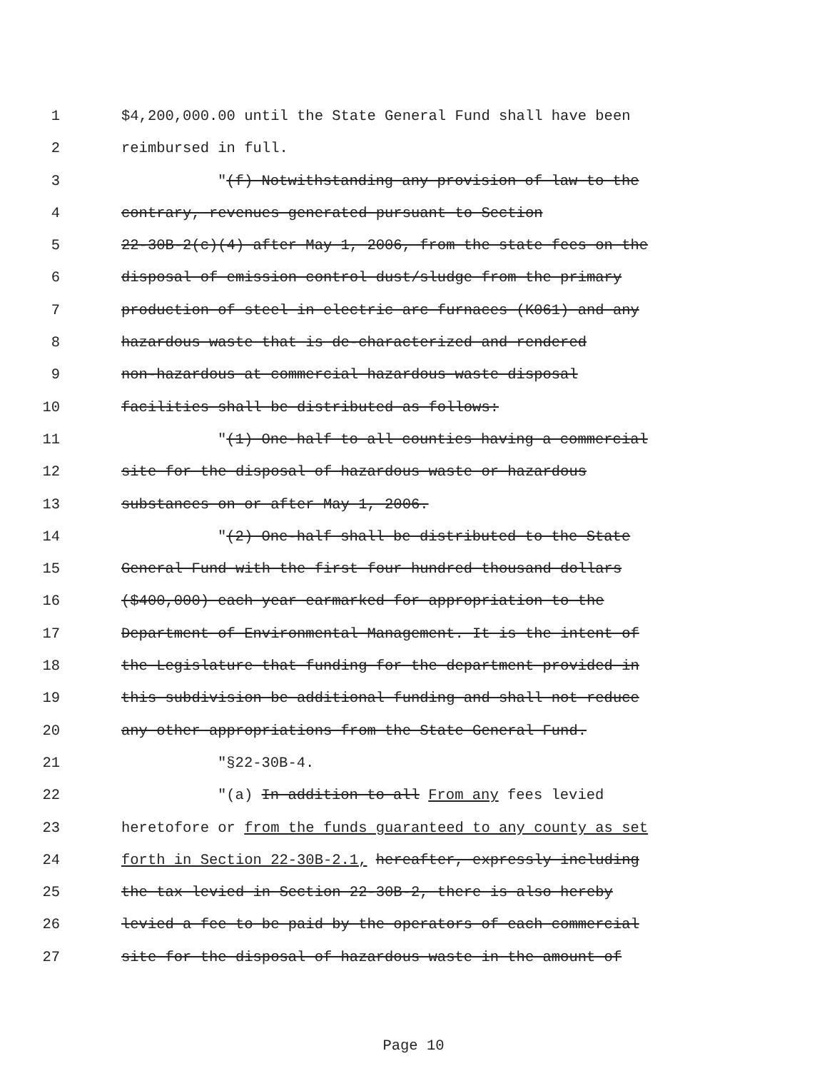1 $4,200,000.00 until the State General Fund shall have been
2 reimbursed in full.
3 "(f) Notwithstanding any provision of law to the
4 contrary, revenues generated pursuant to Section
5 22-30B-2(c)(4) after May 1, 2006, from the state fees on the
6 disposal of emission control dust/sludge from the primary
7 production of steel in electric arc furnaces (K061) and any
8 hazardous waste that is de-characterized and rendered
9 non-hazardous at commercial hazardous waste disposal
10 facilities shall be distributed as follows:
11 "(1) One-half to all counties having a commercial
12 site for the disposal of hazardous waste or hazardous
13 substances on or after May 1, 2006.
14 "(2) One-half shall be distributed to the State
15 General Fund with the first four hundred thousand dollars
16 ($400,000) each year earmarked for appropriation to the
17 Department of Environmental Management. It is the intent of
18 the Legislature that funding for the department provided in
19 this subdivision be additional funding and shall not reduce
20 any other appropriations from the State General Fund.
21 "§22-30B-4.
22 "(a) In addition to all From any fees levied
23 heretofore or from the funds guaranteed to any county as set
24 forth in Section 22-30B-2.1, hereafter, expressly including
25 the tax levied in Section 22-30B-2, there is also hereby
26 levied a fee to be paid by the operators of each commercial
27 site for the disposal of hazardous waste in the amount of
Page 10